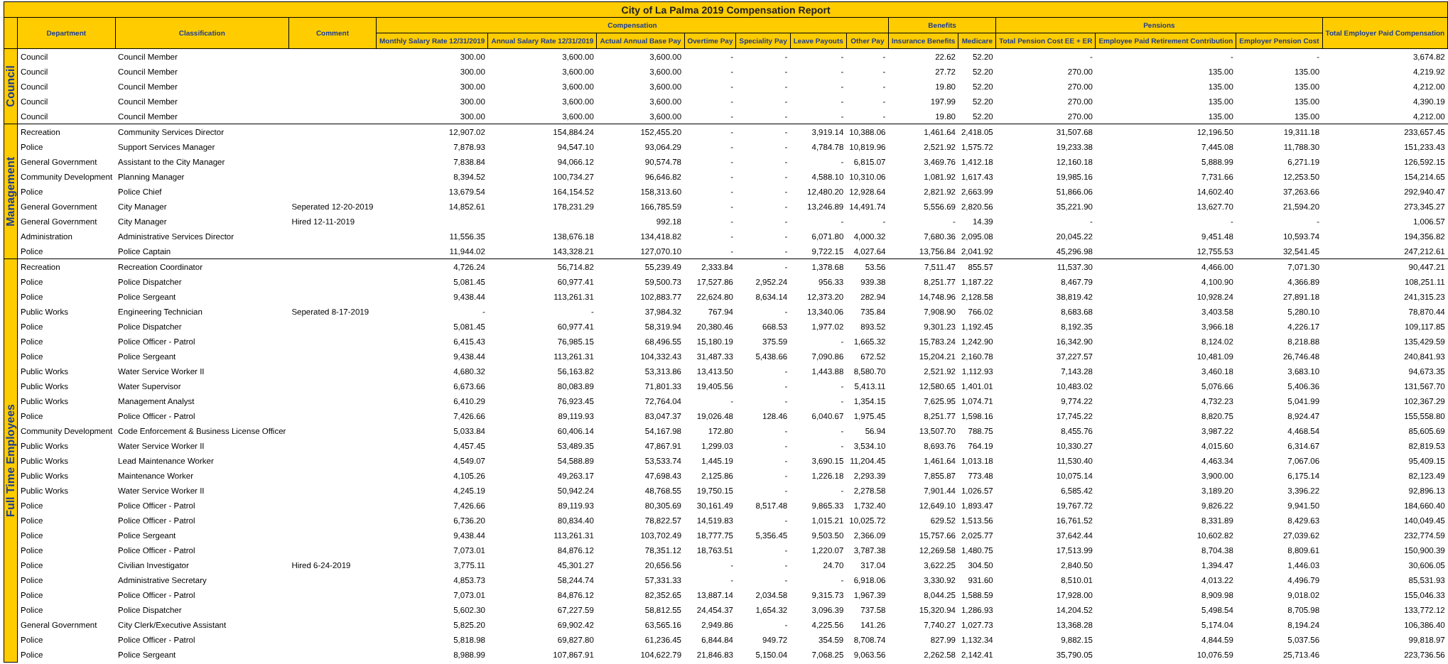| City of La Palma 2019 Compensation Report | | | | | | | | | | | | | | | | |
| | Department | Classification | Comment | Compensation | | | | | | | Benefits | | Pensions | | | Total Employer Paid Compensation |
| | | | | Monthly Salary Rate 12/31/2019 | Annual Salary Rate 12/31/2019 | Actual Annual Base Pay | Overtime Pay | Speciality Pay | Leave Payouts | Other Pay | Insurance Benefits | Medicare | Total Pension Cost EE + ER | Employee Paid Retirement Contribution | Employer Pension Cost | |
| Council | Council | Council Member | | 300.00 | 3,600.00 | 3,600.00 | - | - | - | - | 22.62 | 52.20 | - | - | - | 3,674.82 |
| | Council | Council Member | | 300.00 | 3,600.00 | 3,600.00 | - | - | - | - | 27.72 | 52.20 | 270.00 | 135.00 | 135.00 | 4,219.92 |
| | Council | Council Member | | 300.00 | 3,600.00 | 3,600.00 | - | - | - | - | 19.80 | 52.20 | 270.00 | 135.00 | 135.00 | 4,212.00 |
| | Council | Council Member | | 300.00 | 3,600.00 | 3,600.00 | - | - | - | - | 197.99 | 52.20 | 270.00 | 135.00 | 135.00 | 4,390.19 |
| | Council | Council Member | | 300.00 | 3,600.00 | 3,600.00 | - | - | - | - | 19.80 | 52.20 | 270.00 | 135.00 | 135.00 | 4,212.00 |
| Management | Recreation | Community Services Director | | 12,907.02 | 154,884.24 | 152,455.20 | - | - | 3,919.14 | 10,388.06 | 1,461.64 | 2,418.05 | 31,507.68 | 12,196.50 | 19,311.18 | 233,657.45 |
| | Police | Support Services Manager | | 7,878.93 | 94,547.10 | 93,064.29 | - | - | 4,784.78 | 10,819.96 | 2,521.92 | 1,575.72 | 19,233.38 | 7,445.08 | 11,788.30 | 151,233.43 |
| | General Government | Assistant to the City Manager | | 7,838.84 | 94,066.12 | 90,574.78 | - | - | - | 6,815.07 | 3,469.76 | 1,412.18 | 12,160.18 | 5,888.99 | 6,271.19 | 126,592.15 |
| | Community Development | Planning Manager | | 8,394.52 | 100,734.27 | 96,646.82 | - | - | 4,588.10 | 10,310.06 | 1,081.92 | 1,617.43 | 19,985.16 | 7,731.66 | 12,253.50 | 154,214.65 |
| | Police | Police Chief | | 13,679.54 | 164,154.52 | 158,313.60 | - | - | 12,480.20 | 12,928.64 | 2,821.92 | 2,663.99 | 51,866.06 | 14,602.40 | 37,263.66 | 292,940.47 |
| | General Government | City Manager | Seperated 12-20-2019 | 14,852.61 | 178,231.29 | 166,785.59 | - | - | 13,246.89 | 14,491.74 | 5,556.69 | 2,820.56 | 35,221.90 | 13,627.70 | 21,594.20 | 273,345.27 |
| | General Government | City Manager | Hired 12-11-2019 | | | 992.18 | - | - | - | - | - | 14.39 | - | - | - | 1,006.57 |
| | Administration | Administrative Services Director | | 11,556.35 | 138,676.18 | 134,418.82 | - | - | 6,071.80 | 4,000.32 | 7,680.36 | 2,095.08 | 20,045.22 | 9,451.48 | 10,593.74 | 194,356.82 |
| | Police | Police Captain | | 11,944.02 | 143,328.21 | 127,070.10 | - | - | 9,722.15 | 4,027.64 | 13,756.84 | 2,041.92 | 45,296.98 | 12,755.53 | 32,541.45 | 247,212.61 |
| Full Time Employees | Recreation | Recreation Coordinator | | 4,726.24 | 56,714.82 | 55,239.49 | 2,333.84 | - | 1,378.68 | 53.56 | 7,511.47 | 855.57 | 11,537.30 | 4,466.00 | 7,071.30 | 90,447.21 |
| | Police | Police Dispatcher | | 5,081.45 | 60,977.41 | 59,500.73 | 17,527.86 | 2,952.24 | 956.33 | 939.38 | 8,251.77 | 1,187.22 | 8,467.79 | 4,100.90 | 4,366.89 | 108,251.11 |
| | Police | Police Sergeant | | 9,438.44 | 113,261.31 | 102,883.77 | 22,624.80 | 8,634.14 | 12,373.20 | 282.94 | 14,748.96 | 2,128.58 | 38,819.42 | 10,928.24 | 27,891.18 | 241,315.23 |
| | Public Works | Engineering Technician | Seperated 8-17-2019 | - | - | 37,984.32 | 767.94 | - | 13,340.06 | 735.84 | 7,908.90 | 766.02 | 8,683.68 | 3,403.58 | 5,280.10 | 78,870.44 |
| | Police | Police Dispatcher | | 5,081.45 | 60,977.41 | 58,319.94 | 20,380.46 | 668.53 | 1,977.02 | 893.52 | 9,301.23 | 1,192.45 | 8,192.35 | 3,966.18 | 4,226.17 | 109,117.85 |
| | Police | Police Officer - Patrol | | 6,415.43 | 76,985.15 | 68,496.55 | 15,180.19 | 375.59 | - | 1,665.32 | 15,783.24 | 1,242.90 | 16,342.90 | 8,124.02 | 8,218.88 | 135,429.59 |
| | Police | Police Sergeant | | 9,438.44 | 113,261.31 | 104,332.43 | 31,487.33 | 5,438.66 | 7,090.86 | 672.52 | 15,204.21 | 2,160.78 | 37,227.57 | 10,481.09 | 26,746.48 | 240,841.93 |
| | Public Works | Water Service Worker II | | 4,680.32 | 56,163.82 | 53,313.86 | 13,413.50 | - | 1,443.88 | 8,580.70 | 2,521.92 | 1,112.93 | 7,143.28 | 3,460.18 | 3,683.10 | 94,673.35 |
| | Public Works | Water Supervisor | | 6,673.66 | 80,083.89 | 71,801.33 | 19,405.56 | - | - | 5,413.11 | 12,580.65 | 1,401.01 | 10,483.02 | 5,076.66 | 5,406.36 | 131,567.70 |
| | Public Works | Management Analyst | | 6,410.29 | 76,923.45 | 72,764.04 | - | - | - | 1,354.15 | 7,625.95 | 1,074.71 | 9,774.22 | 4,732.23 | 5,041.99 | 102,367.29 |
| | Police | Police Officer - Patrol | | 7,426.66 | 89,119.93 | 83,047.37 | 19,026.48 | 128.46 | 6,040.67 | 1,975.45 | 8,251.77 | 1,598.16 | 17,745.22 | 8,820.75 | 8,924.47 | 155,558.80 |
| | Community Development | Code Enforcement & Business License Officer | | 5,033.84 | 60,406.14 | 54,167.98 | 172.80 | - | - | 56.94 | 13,507.70 | 788.75 | 8,455.76 | 3,987.22 | 4,468.54 | 85,605.69 |
| | Public Works | Water Service Worker II | | 4,457.45 | 53,489.35 | 47,867.91 | 1,299.03 | - | - | 3,534.10 | 8,693.76 | 764.19 | 10,330.27 | 4,015.60 | 6,314.67 | 82,819.53 |
| | Public Works | Lead Maintenance Worker | | 4,549.07 | 54,588.89 | 53,533.74 | 1,445.19 | - | 3,690.15 | 11,204.45 | 1,461.64 | 1,013.18 | 11,530.40 | 4,463.34 | 7,067.06 | 95,409.15 |
| | Public Works | Maintenance Worker | | 4,105.26 | 49,263.17 | 47,698.43 | 2,125.86 | - | 1,226.18 | 2,293.39 | 7,855.87 | 773.48 | 10,075.14 | 3,900.00 | 6,175.14 | 82,123.49 |
| | Public Works | Water Service Worker II | | 4,245.19 | 50,942.24 | 48,768.55 | 19,750.15 | - | - | 2,278.58 | 7,901.44 | 1,026.57 | 6,585.42 | 3,189.20 | 3,396.22 | 92,896.13 |
| | Police | Police Officer - Patrol | | 7,426.66 | 89,119.93 | 80,305.69 | 30,161.49 | 8,517.48 | 9,865.33 | 1,732.40 | 12,649.10 | 1,893.47 | 19,767.72 | 9,826.22 | 9,941.50 | 184,660.40 |
| | Police | Police Officer - Patrol | | 6,736.20 | 80,834.40 | 78,822.57 | 14,519.83 | - | 1,015.21 | 10,025.72 | 629.52 | 1,513.56 | 16,761.52 | 8,331.89 | 8,429.63 | 140,049.45 |
| | Police | Police Sergeant | | 9,438.44 | 113,261.31 | 103,702.49 | 18,777.75 | 5,356.45 | 9,503.50 | 2,366.09 | 15,757.66 | 2,025.77 | 37,642.44 | 10,602.82 | 27,039.62 | 232,774.59 |
| | Police | Police Officer - Patrol | | 7,073.01 | 84,876.12 | 78,351.12 | 18,763.51 | - | 1,220.07 | 3,787.38 | 12,269.58 | 1,480.75 | 17,513.99 | 8,704.38 | 8,809.61 | 150,900.39 |
| | Police | Civilian Investigator | Hired 6-24-2019 | 3,775.11 | 45,301.27 | 20,656.56 | - | - | 24.70 | 317.04 | 3,622.25 | 304.50 | 2,840.50 | 1,394.47 | 1,446.03 | 30,606.05 |
| | Police | Administrative Secretary | | 4,853.73 | 58,244.74 | 57,331.33 | - | - | - | 6,918.06 | 3,330.92 | 931.60 | 8,510.01 | 4,013.22 | 4,496.79 | 85,531.93 |
| | Police | Police Officer - Patrol | | 7,073.01 | 84,876.12 | 82,352.65 | 13,887.14 | 2,034.58 | 9,315.73 | 1,967.39 | 8,044.25 | 1,588.59 | 17,928.00 | 8,909.98 | 9,018.02 | 155,046.33 |
| | Police | Police Dispatcher | | 5,602.30 | 67,227.59 | 58,812.55 | 24,454.37 | 1,654.32 | 3,096.39 | 737.58 | 15,320.94 | 1,286.93 | 14,204.52 | 5,498.54 | 8,705.98 | 133,772.12 |
| | General Government | City Clerk/Executive Assistant | | 5,825.20 | 69,902.42 | 63,565.16 | 2,949.86 | - | 4,225.56 | 141.26 | 7,740.27 | 1,027.73 | 13,368.28 | 5,174.04 | 8,194.24 | 106,386.40 |
| | Police | Police Officer - Patrol | | 5,818.98 | 69,827.80 | 61,236.45 | 6,844.84 | 949.72 | 354.59 | 8,708.74 | 827.99 | 1,132.34 | 9,882.15 | 4,844.59 | 5,037.56 | 99,818.97 |
| | Police | Police Sergeant | | 8,988.99 | 107,867.91 | 104,622.79 | 21,846.83 | 5,150.04 | 7,068.25 | 9,063.56 | 2,262.58 | 2,142.41 | 35,790.05 | 10,076.59 | 25,713.46 | 223,736.56 |